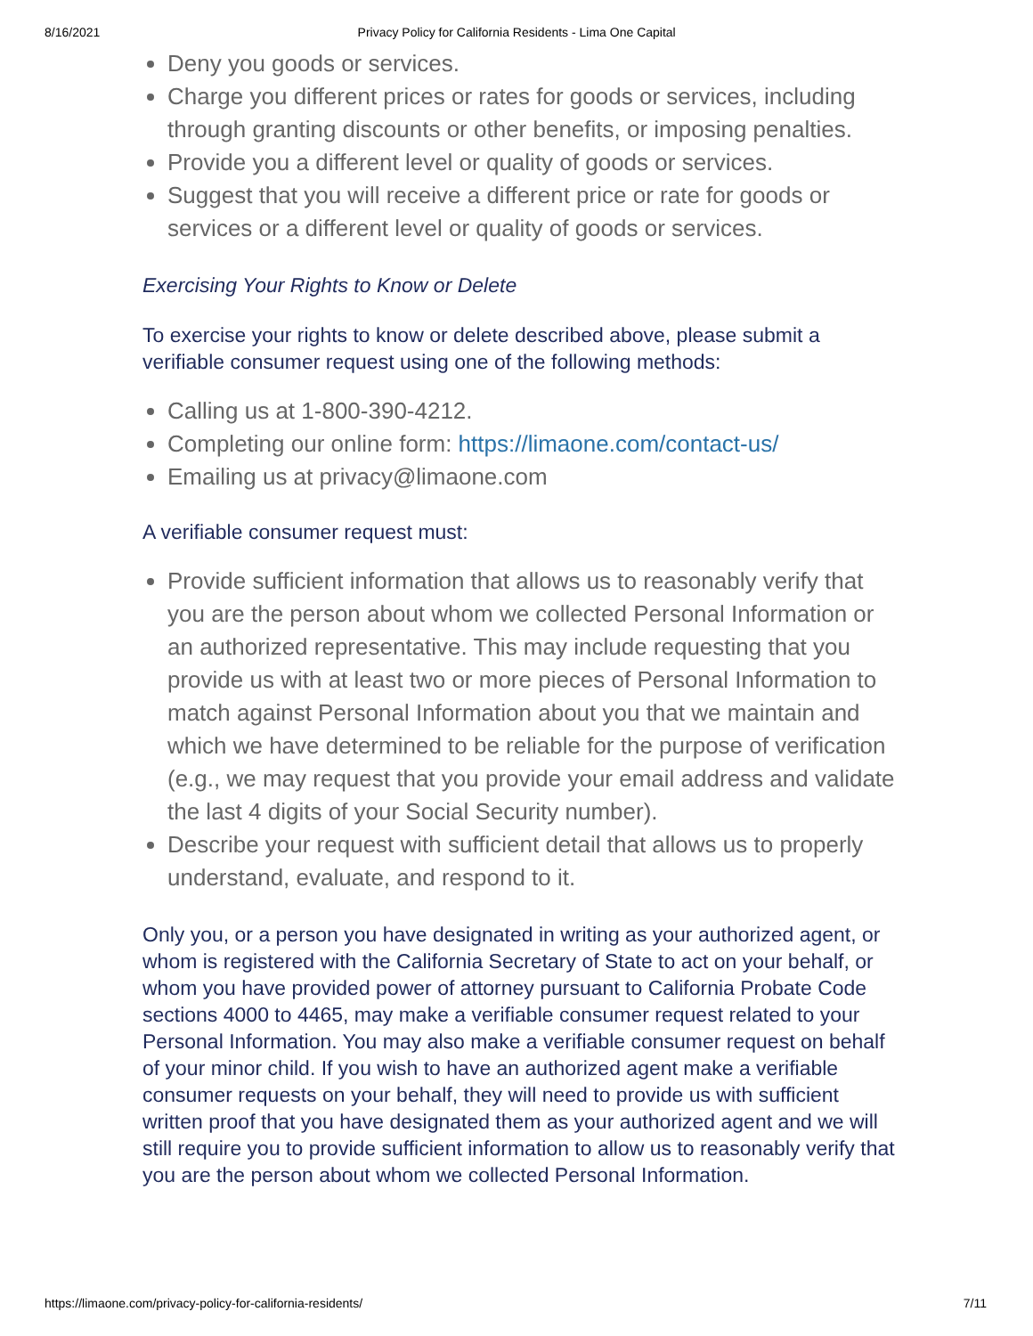8/16/2021 Privacy Policy for California Residents - Lima One Capital
Deny you goods or services.
Charge you different prices or rates for goods or services, including through granting discounts or other benefits, or imposing penalties.
Provide you a different level or quality of goods or services.
Suggest that you will receive a different price or rate for goods or services or a different level or quality of goods or services.
Exercising Your Rights to Know or Delete
To exercise your rights to know or delete described above, please submit a verifiable consumer request using one of the following methods:
Calling us at 1-800-390-4212.
Completing our online form: https://limaone.com/contact-us/
Emailing us at privacy@limaone.com
A verifiable consumer request must:
Provide sufficient information that allows us to reasonably verify that you are the person about whom we collected Personal Information or an authorized representative. This may include requesting that you provide us with at least two or more pieces of Personal Information to match against Personal Information about you that we maintain and which we have determined to be reliable for the purpose of verification (e.g., we may request that you provide your email address and validate the last 4 digits of your Social Security number).
Describe your request with sufficient detail that allows us to properly understand, evaluate, and respond to it.
Only you, or a person you have designated in writing as your authorized agent, or whom is registered with the California Secretary of State to act on your behalf, or whom you have provided power of attorney pursuant to California Probate Code sections 4000 to 4465, may make a verifiable consumer request related to your Personal Information. You may also make a verifiable consumer request on behalf of your minor child. If you wish to have an authorized agent make a verifiable consumer requests on your behalf, they will need to provide us with sufficient written proof that you have designated them as your authorized agent and we will still require you to provide sufficient information to allow us to reasonably verify that you are the person about whom we collected Personal Information.
https://limaone.com/privacy-policy-for-california-residents/ 7/11